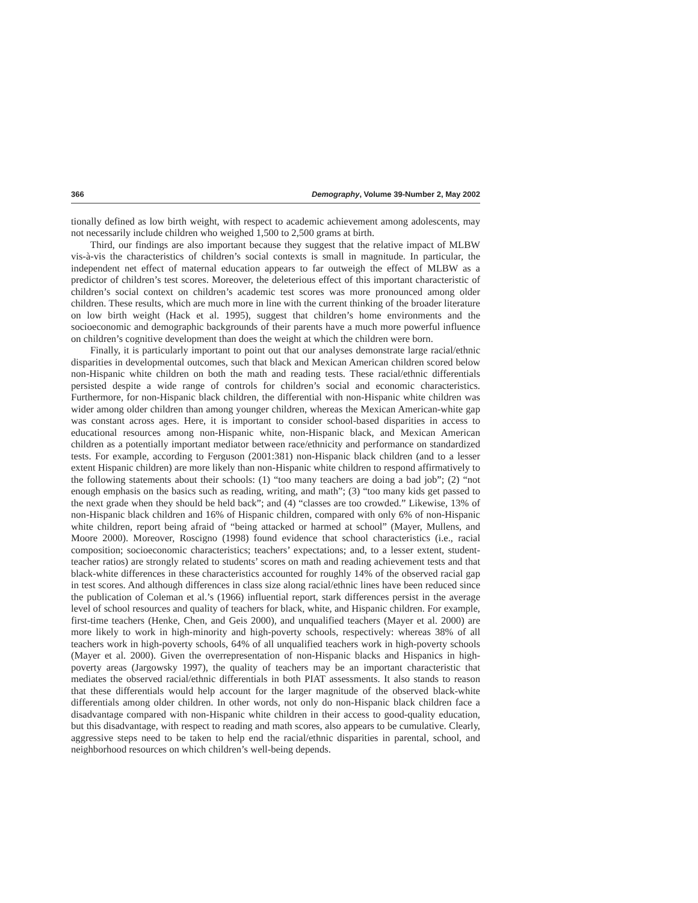366 Demography, Volume 39-Number 2, May 2002
tionally defined as low birth weight, with respect to academic achievement among adolescents, may not necessarily include children who weighed 1,500 to 2,500 grams at birth.
Third, our findings are also important because they suggest that the relative impact of MLBW vis-à-vis the characteristics of children’s social contexts is small in magnitude. In particular, the independent net effect of maternal education appears to far outweigh the effect of MLBW as a predictor of children’s test scores. Moreover, the deleterious effect of this important characteristic of children’s social context on children’s academic test scores was more pronounced among older children. These results, which are much more in line with the current thinking of the broader literature on low birth weight (Hack et al. 1995), suggest that children’s home environments and the socioeconomic and demographic backgrounds of their parents have a much more powerful influence on children’s cognitive development than does the weight at which the children were born.
Finally, it is particularly important to point out that our analyses demonstrate large racial/ethnic disparities in developmental outcomes, such that black and Mexican American children scored below non-Hispanic white children on both the math and reading tests. These racial/ethnic differentials persisted despite a wide range of controls for children’s social and economic characteristics. Furthermore, for non-Hispanic black children, the differential with non-Hispanic white children was wider among older children than among younger children, whereas the Mexican American-white gap was constant across ages. Here, it is important to consider school-based disparities in access to educational resources among non-Hispanic white, non-Hispanic black, and Mexican American children as a potentially important mediator between race/ethnicity and performance on standardized tests. For example, according to Ferguson (2001:381) non-Hispanic black children (and to a lesser extent Hispanic children) are more likely than non-Hispanic white children to respond affirmatively to the following statements about their schools: (1) “too many teachers are doing a bad job”; (2) “not enough emphasis on the basics such as reading, writing, and math”; (3) “too many kids get passed to the next grade when they should be held back”; and (4) “classes are too crowded.” Likewise, 13% of non-Hispanic black children and 16% of Hispanic children, compared with only 6% of non-Hispanic white children, report being afraid of “being attacked or harmed at school” (Mayer, Mullens, and Moore 2000). Moreover, Roscigno (1998) found evidence that school characteristics (i.e., racial composition; socioeconomic characteristics; teachers’ expectations; and, to a lesser extent, student-teacher ratios) are strongly related to students’ scores on math and reading achievement tests and that black-white differences in these characteristics accounted for roughly 14% of the observed racial gap in test scores. And although differences in class size along racial/ethnic lines have been reduced since the publication of Coleman et al.’s (1966) influential report, stark differences persist in the average level of school resources and quality of teachers for black, white, and Hispanic children. For example, first-time teachers (Henke, Chen, and Geis 2000), and unqualified teachers (Mayer et al. 2000) are more likely to work in high-minority and high-poverty schools, respectively: whereas 38% of all teachers work in high-poverty schools, 64% of all unqualified teachers work in high-poverty schools (Mayer et al. 2000). Given the overrepresentation of non-Hispanic blacks and Hispanics in high-poverty areas (Jargowsky 1997), the quality of teachers may be an important characteristic that mediates the observed racial/ethnic differentials in both PIAT assessments. It also stands to reason that these differentials would help account for the larger magnitude of the observed black-white differentials among older children. In other words, not only do non-Hispanic black children face a disadvantage compared with non-Hispanic white children in their access to good-quality education, but this disadvantage, with respect to reading and math scores, also appears to be cumulative. Clearly, aggressive steps need to be taken to help end the racial/ethnic disparities in parental, school, and neighborhood resources on which children’s well-being depends.